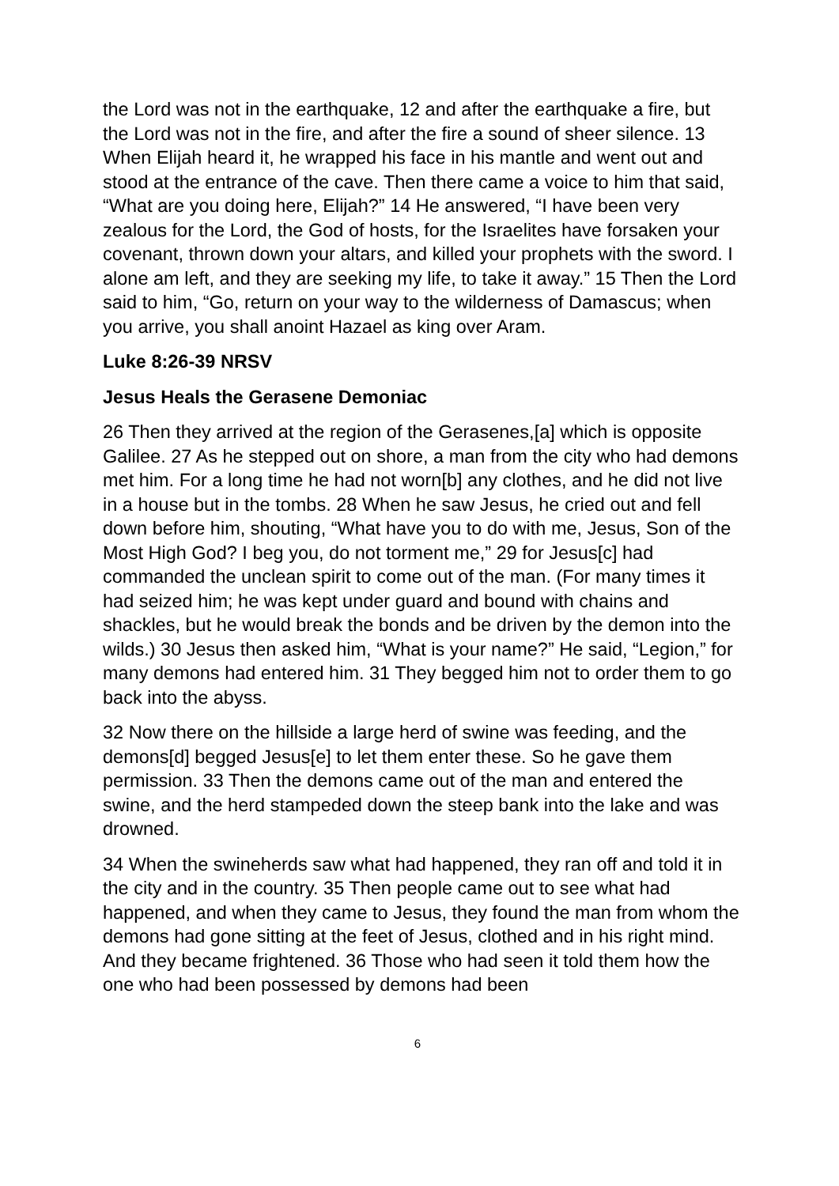the Lord was not in the earthquake, 12 and after the earthquake a fire, but the Lord was not in the fire, and after the fire a sound of sheer silence. 13 When Elijah heard it, he wrapped his face in his mantle and went out and stood at the entrance of the cave. Then there came a voice to him that said, “What are you doing here, Elijah?” 14 He answered, “I have been very zealous for the Lord, the God of hosts, for the Israelites have forsaken your covenant, thrown down your altars, and killed your prophets with the sword. I alone am left, and they are seeking my life, to take it away.” 15 Then the Lord said to him, “Go, return on your way to the wilderness of Damascus; when you arrive, you shall anoint Hazael as king over Aram.
Luke 8:26-39 NRSV
Jesus Heals the Gerasene Demoniac
26 Then they arrived at the region of the Gerasenes,[a] which is opposite Galilee. 27 As he stepped out on shore, a man from the city who had demons met him. For a long time he had not worn[b] any clothes, and he did not live in a house but in the tombs. 28 When he saw Jesus, he cried out and fell down before him, shouting, “What have you to do with me, Jesus, Son of the Most High God? I beg you, do not torment me,” 29 for Jesus[c] had commanded the unclean spirit to come out of the man. (For many times it had seized him; he was kept under guard and bound with chains and shackles, but he would break the bonds and be driven by the demon into the wilds.) 30 Jesus then asked him, “What is your name?” He said, “Legion,” for many demons had entered him. 31 They begged him not to order them to go back into the abyss.
32 Now there on the hillside a large herd of swine was feeding, and the demons[d] begged Jesus[e] to let them enter these. So he gave them permission. 33 Then the demons came out of the man and entered the swine, and the herd stampeded down the steep bank into the lake and was drowned.
34 When the swineherds saw what had happened, they ran off and told it in the city and in the country. 35 Then people came out to see what had happened, and when they came to Jesus, they found the man from whom the demons had gone sitting at the feet of Jesus, clothed and in his right mind. And they became frightened. 36 Those who had seen it told them how the one who had been possessed by demons had been
6